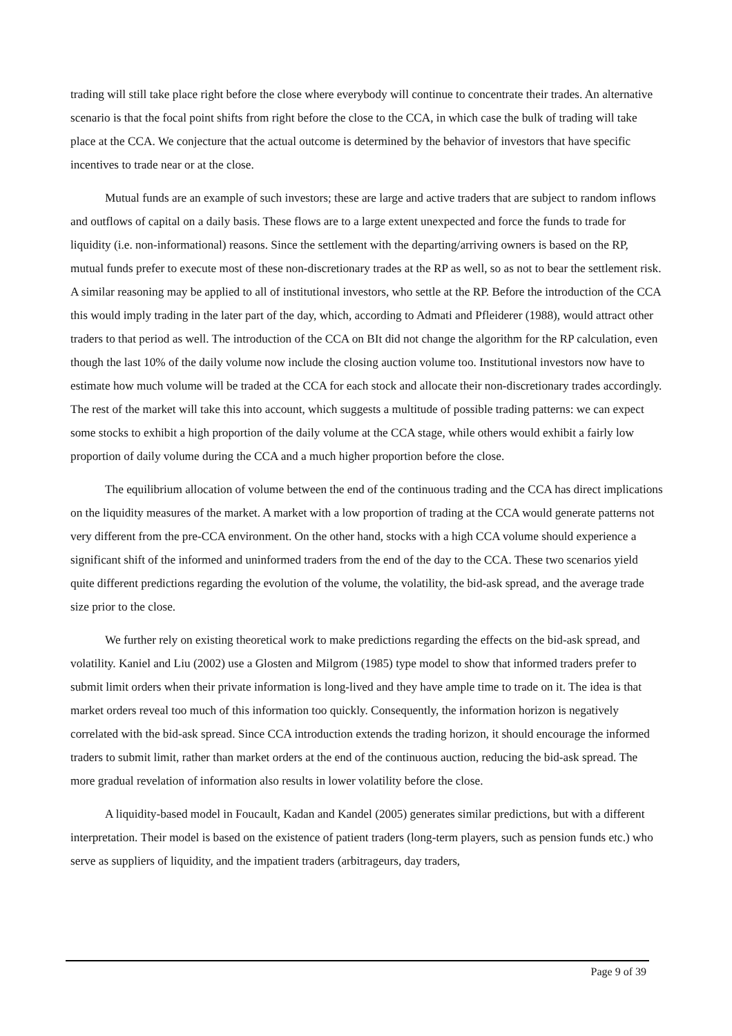trading will still take place right before the close where everybody will continue to concentrate their trades. An alternative scenario is that the focal point shifts from right before the close to the CCA, in which case the bulk of trading will take place at the CCA. We conjecture that the actual outcome is determined by the behavior of investors that have specific incentives to trade near or at the close.
Mutual funds are an example of such investors; these are large and active traders that are subject to random inflows and outflows of capital on a daily basis. These flows are to a large extent unexpected and force the funds to trade for liquidity (i.e. non-informational) reasons. Since the settlement with the departing/arriving owners is based on the RP, mutual funds prefer to execute most of these non-discretionary trades at the RP as well, so as not to bear the settlement risk. A similar reasoning may be applied to all of institutional investors, who settle at the RP. Before the introduction of the CCA this would imply trading in the later part of the day, which, according to Admati and Pfleiderer (1988), would attract other traders to that period as well. The introduction of the CCA on BIt did not change the algorithm for the RP calculation, even though the last 10% of the daily volume now include the closing auction volume too. Institutional investors now have to estimate how much volume will be traded at the CCA for each stock and allocate their non-discretionary trades accordingly. The rest of the market will take this into account, which suggests a multitude of possible trading patterns: we can expect some stocks to exhibit a high proportion of the daily volume at the CCA stage, while others would exhibit a fairly low proportion of daily volume during the CCA and a much higher proportion before the close.
The equilibrium allocation of volume between the end of the continuous trading and the CCA has direct implications on the liquidity measures of the market. A market with a low proportion of trading at the CCA would generate patterns not very different from the pre-CCA environment. On the other hand, stocks with a high CCA volume should experience a significant shift of the informed and uninformed traders from the end of the day to the CCA. These two scenarios yield quite different predictions regarding the evolution of the volume, the volatility, the bid-ask spread, and the average trade size prior to the close.
We further rely on existing theoretical work to make predictions regarding the effects on the bid-ask spread, and volatility. Kaniel and Liu (2002) use a Glosten and Milgrom (1985) type model to show that informed traders prefer to submit limit orders when their private information is long-lived and they have ample time to trade on it. The idea is that market orders reveal too much of this information too quickly. Consequently, the information horizon is negatively correlated with the bid-ask spread. Since CCA introduction extends the trading horizon, it should encourage the informed traders to submit limit, rather than market orders at the end of the continuous auction, reducing the bid-ask spread. The more gradual revelation of information also results in lower volatility before the close.
A liquidity-based model in Foucault, Kadan and Kandel (2005) generates similar predictions, but with a different interpretation. Their model is based on the existence of patient traders (long-term players, such as pension funds etc.) who serve as suppliers of liquidity, and the impatient traders (arbitrageurs, day traders,
Page 9 of 39